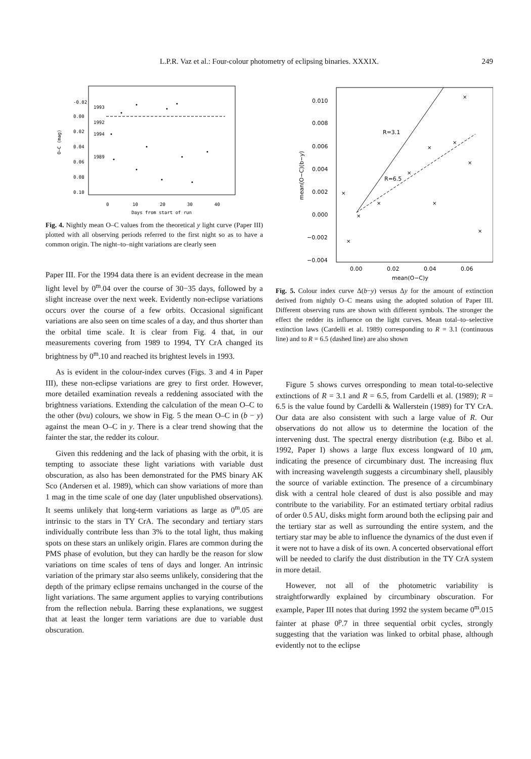L.P.R. Vaz et al.: Four-colour photometry of eclipsing binaries. XXXIX. 249
-0.02
0.00
0.02
0.04
0.06
0.08
0.10
1993
1992
1994
1989
0
10
20
30
40
Days from start of run
O−C (mag)
Fig. 4. Nightly mean O–C values from the theoretical y light curve (Paper III) plotted with all observing periods referred to the first night so as to have a common origin. The night–to–night variations are clearly seen
Paper III. For the 1994 data there is an evident decrease in the mean light level by 0<sup>m</sup>.04 over the course of 30−35 days, followed by a slight increase over the next week. Evidently non-eclipse variations occurs over the course of a few orbits. Occasional significant variations are also seen on time scales of a day, and thus shorter than the orbital time scale. It is clear from Fig. 4 that, in our measurements covering from 1989 to 1994, TY CrA changed its brightness by 0<sup>m</sup>.10 and reached its brightest levels in 1993.
As is evident in the colour-index curves (Figs. 3 and 4 in Paper III), these non-eclipse variations are grey to first order. However, more detailed examination reveals a reddening associated with the brightness variations. Extending the calculation of the mean O–C to the other (bvu) colours, we show in Fig. 5 the mean O–C in (b − y) against the mean O–C in y. There is a clear trend showing that the fainter the star, the redder its colour.
Given this reddening and the lack of phasing with the orbit, it is tempting to associate these light variations with variable dust obscuration, as also has been demonstrated for the PMS binary AK Sco (Andersen et al. 1989), which can show variations of more than 1 mag in the time scale of one day (later unpublished observations). It seems unlikely that long-term variations as large as 0<sup>m</sup>.05 are intrinsic to the stars in TY CrA. The secondary and tertiary stars individually contribute less than 3% to the total light, thus making spots on these stars an unlikely origin. Flares are common during the PMS phase of evolution, but they can hardly be the reason for slow variations on time scales of tens of days and longer. An intrinsic variation of the primary star also seems unlikely, considering that the depth of the primary eclipse remains unchanged in the course of the light variations. The same argument applies to varying contributions from the reflection nebula. Barring these explanations, we suggest that at least the longer term variations are due to variable dust obscuration.
0.010
0.008
0.006
0.004
0.002
0.000
−0.002
−0.004
0.00
0.02
0.04
0.06
mean(O−C)y
R=3.1
R=6.5
mean(O−C)(b−y)
×
×
×
×
×
×
×
×
×
×
×
Fig. 5. Colour index curve Δ(b−y) versus Δy for the amount of extinction derived from nightly O–C means using the adopted solution of Paper III. Different observing runs are shown with different symbols. The stronger the effect the redder its influence on the light curves. Mean total–to–selective extinction laws (Cardelli et al. 1989) corresponding to R = 3.1 (continuous line) and to R = 6.5 (dashed line) are also shown
Figure 5 shows curves orresponding to mean total-to-selective extinctions of R = 3.1 and R = 6.5, from Cardelli et al. (1989); R = 6.5 is the value found by Cardelli & Wallerstein (1989) for TY CrA. Our data are also consistent with such a large value of R. Our observations do not allow us to determine the location of the intervening dust. The spectral energy distribution (e.g. Bibo et al. 1992, Paper I) shows a large flux excess longward of 10 μm, indicating the presence of circumbinary dust. The increasing flux with increasing wavelength suggests a circumbinary shell, plausibly the source of variable extinction. The presence of a circumbinary disk with a central hole cleared of dust is also possible and may contribute to the variability. For an estimated tertiary orbital radius of order 0.5 AU, disks might form around both the eclipsing pair and the tertiary star as well as surrounding the entire system, and the tertiary star may be able to influence the dynamics of the dust even if it were not to have a disk of its own. A concerted observational effort will be needed to clarify the dust distribution in the TY CrA system in more detail.
However, not all of the photometric variability is straightforwardly explained by circumbinary obscuration. For example, Paper III notes that during 1992 the system became 0<sup>m</sup>.015 fainter at phase 0<sup>p</sup>.7 in three sequential orbit cycles, strongly suggesting that the variation was linked to orbital phase, although evidently not to the eclipse